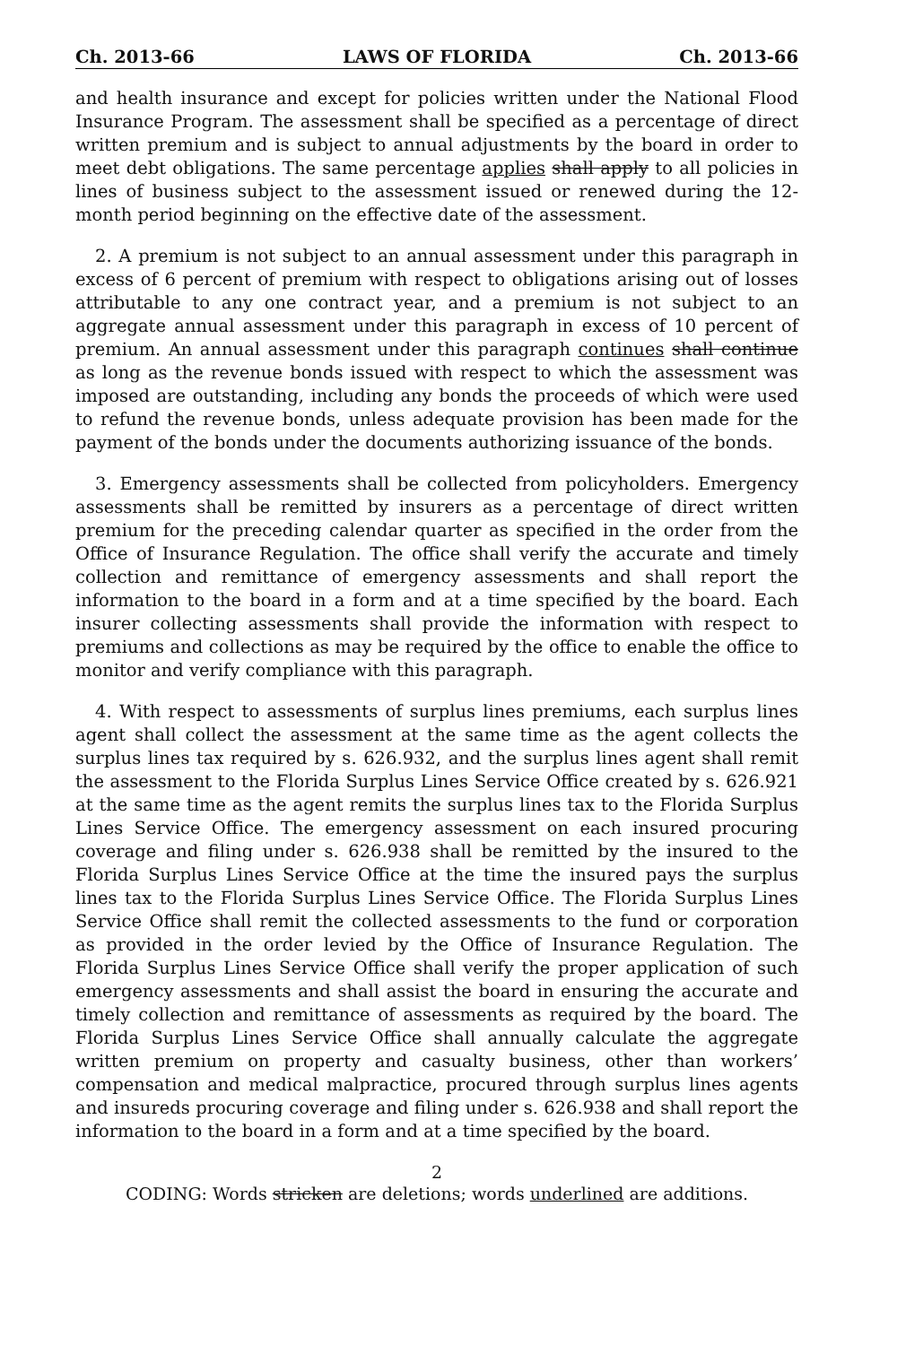Ch. 2013-66 LAWS OF FLORIDA Ch. 2013-66
and health insurance and except for policies written under the National Flood Insurance Program. The assessment shall be specified as a percentage of direct written premium and is subject to annual adjustments by the board in order to meet debt obligations. The same percentage applies shall apply to all policies in lines of business subject to the assessment issued or renewed during the 12-month period beginning on the effective date of the assessment.
2. A premium is not subject to an annual assessment under this paragraph in excess of 6 percent of premium with respect to obligations arising out of losses attributable to any one contract year, and a premium is not subject to an aggregate annual assessment under this paragraph in excess of 10 percent of premium. An annual assessment under this paragraph continues shall continue as long as the revenue bonds issued with respect to which the assessment was imposed are outstanding, including any bonds the proceeds of which were used to refund the revenue bonds, unless adequate provision has been made for the payment of the bonds under the documents authorizing issuance of the bonds.
3. Emergency assessments shall be collected from policyholders. Emergency assessments shall be remitted by insurers as a percentage of direct written premium for the preceding calendar quarter as specified in the order from the Office of Insurance Regulation. The office shall verify the accurate and timely collection and remittance of emergency assessments and shall report the information to the board in a form and at a time specified by the board. Each insurer collecting assessments shall provide the information with respect to premiums and collections as may be required by the office to enable the office to monitor and verify compliance with this paragraph.
4. With respect to assessments of surplus lines premiums, each surplus lines agent shall collect the assessment at the same time as the agent collects the surplus lines tax required by s. 626.932, and the surplus lines agent shall remit the assessment to the Florida Surplus Lines Service Office created by s. 626.921 at the same time as the agent remits the surplus lines tax to the Florida Surplus Lines Service Office. The emergency assessment on each insured procuring coverage and filing under s. 626.938 shall be remitted by the insured to the Florida Surplus Lines Service Office at the time the insured pays the surplus lines tax to the Florida Surplus Lines Service Office. The Florida Surplus Lines Service Office shall remit the collected assessments to the fund or corporation as provided in the order levied by the Office of Insurance Regulation. The Florida Surplus Lines Service Office shall verify the proper application of such emergency assessments and shall assist the board in ensuring the accurate and timely collection and remittance of assessments as required by the board. The Florida Surplus Lines Service Office shall annually calculate the aggregate written premium on property and casualty business, other than workers’ compensation and medical malpractice, procured through surplus lines agents and insureds procuring coverage and filing under s. 626.938 and shall report the information to the board in a form and at a time specified by the board.
2
CODING: Words stricken are deletions; words underlined are additions.